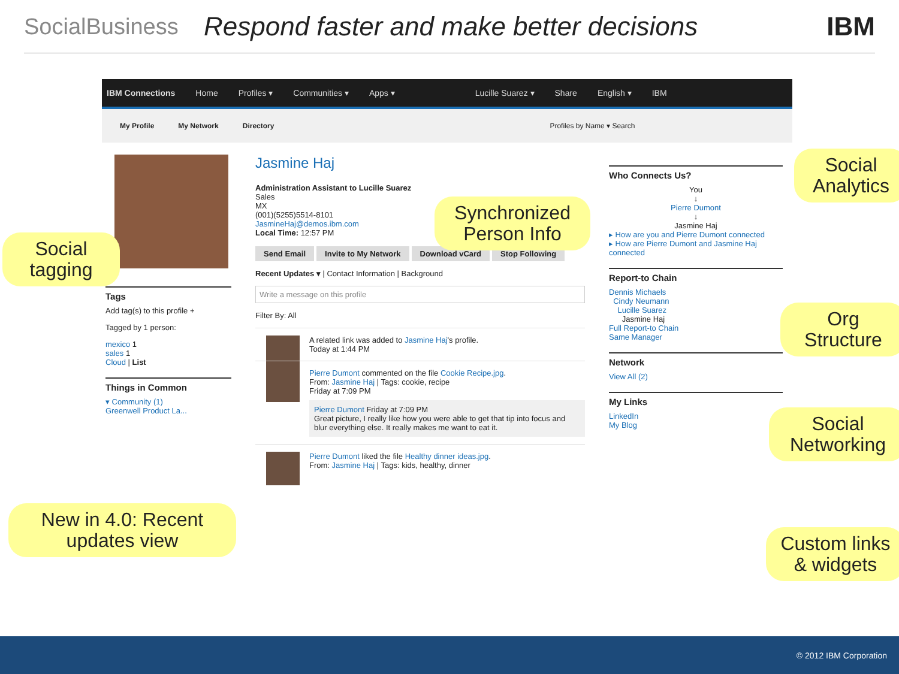SocialBusiness
Respond faster and make better decisions
IBM
IBM Connections Home Profiles ▾ Communities ▾ Apps ▾ Lucille Suarez ▾ Share English ▾ IBM
My Profile My Network Directory Profiles by Name ▾ Search
Tags
Add tag(s) to this profile +
Tagged by 1 person:
mexico 1
sales 1
Cloud | List
Things in Common
▾ Community (1)
Greenwell Product La...
Jasmine Haj
Administration Assistant to Lucille Suarez
Sales
MX
(001)(5255)5514-8101
JasmineHaj@demos.ibm.com
Local Time: 12:57 PM
Send Email Invite to My Network Download vCard Stop Following
Recent Updates ▾ | Contact Information | Background
Write a message on this profile
Filter By: All
A related link was added to Jasmine Haj's profile.
Today at 1:44 PM
Pierre Dumont commented on the file Cookie Recipe.jpg.
From: Jasmine Haj | Tags: cookie, recipe
Friday at 7:09 PM
Pierre Dumont Friday at 7:09 PM
Great picture, I really like how you were able to get that tip into focus and blur everything else. It really makes me want to eat it.
Pierre Dumont liked the file Healthy dinner ideas.jpg.
From: Jasmine Haj | Tags: kids, healthy, dinner
Who Connects Us?
You
↓
Pierre Dumont
↓
Jasmine Haj
▸ How are you and Pierre Dumont connected
▸ How are Pierre Dumont and Jasmine Haj connected
Report-to Chain
Dennis Michaels
Cindy Neumann
Lucille Suarez
Jasmine Haj
Full Report-to Chain
Same Manager
Network
View All (2)
My Links
LinkedIn
My Blog
Social tagging
Synchronized Person Info
Social Analytics
Org Structure
Social Networking
Custom links & widgets
New in 4.0: Recent updates view
© 2012 IBM Corporation